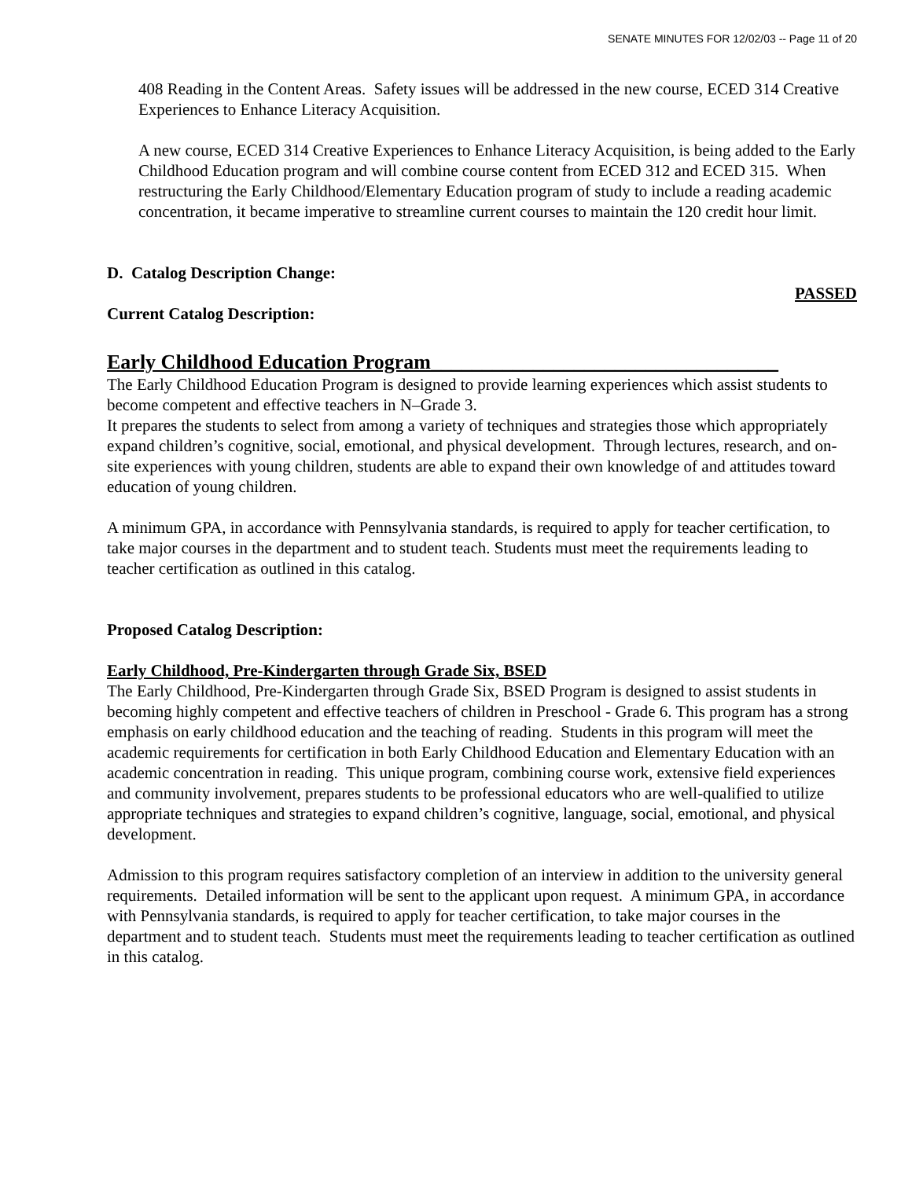SENATE MINUTES FOR 12/02/03 -- Page 11 of 20
408 Reading in the Content Areas. Safety issues will be addressed in the new course, ECED 314 Creative Experiences to Enhance Literacy Acquisition.
A new course, ECED 314 Creative Experiences to Enhance Literacy Acquisition, is being added to the Early Childhood Education program and will combine course content from ECED 312 and ECED 315. When restructuring the Early Childhood/Elementary Education program of study to include a reading academic concentration, it became imperative to streamline current courses to maintain the 120 credit hour limit.
D. Catalog Description Change:
PASSED
Current Catalog Description:
Early Childhood Education Program__________________________________
The Early Childhood Education Program is designed to provide learning experiences which assist students to become competent and effective teachers in N–Grade 3.
It prepares the students to select from among a variety of techniques and strategies those which appropriately expand children’s cognitive, social, emotional, and physical development. Through lectures, research, and on-site experiences with young children, students are able to expand their own knowledge of and attitudes toward education of young children.
A minimum GPA, in accordance with Pennsylvania standards, is required to apply for teacher certification, to take major courses in the department and to student teach. Students must meet the requirements leading to teacher certification as outlined in this catalog.
Proposed Catalog Description:
Early Childhood, Pre-Kindergarten through Grade Six, BSED
The Early Childhood, Pre-Kindergarten through Grade Six, BSED Program is designed to assist students in becoming highly competent and effective teachers of children in Preschool - Grade 6. This program has a strong emphasis on early childhood education and the teaching of reading. Students in this program will meet the academic requirements for certification in both Early Childhood Education and Elementary Education with an academic concentration in reading. This unique program, combining course work, extensive field experiences and community involvement, prepares students to be professional educators who are well-qualified to utilize appropriate techniques and strategies to expand children’s cognitive, language, social, emotional, and physical development.
Admission to this program requires satisfactory completion of an interview in addition to the university general requirements. Detailed information will be sent to the applicant upon request. A minimum GPA, in accordance with Pennsylvania standards, is required to apply for teacher certification, to take major courses in the department and to student teach. Students must meet the requirements leading to teacher certification as outlined in this catalog.